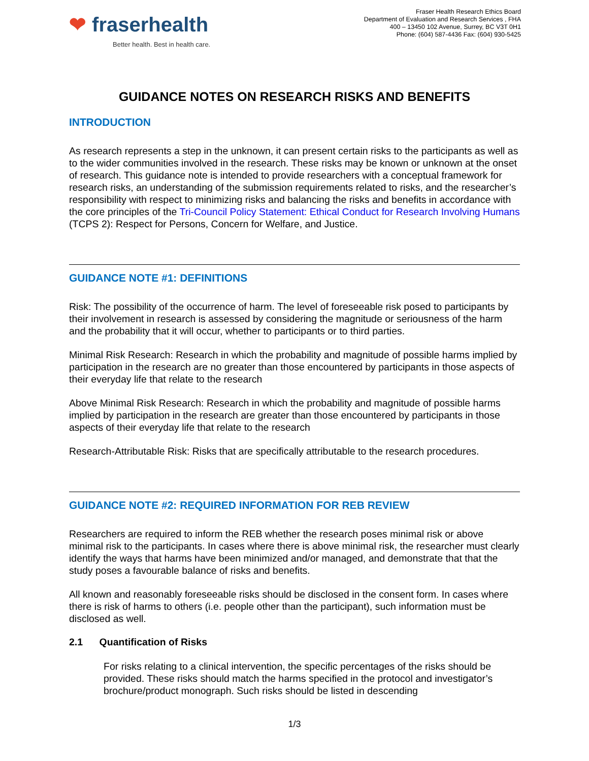❤ fraserhealth
Better health. Best in health care.
Fraser Health Research Ethics Board
Department of Evaluation and Research Services , FHA
400 – 13450 102 Avenue, Surrey, BC V3T 0H1
Phone: (604) 587-4436 Fax: (604) 930-5425
GUIDANCE NOTES ON RESEARCH RISKS AND BENEFITS
INTRODUCTION
As research represents a step in the unknown, it can present certain risks to the participants as well as to the wider communities involved in the research. These risks may be known or unknown at the onset of research. This guidance note is intended to provide researchers with a conceptual framework for research risks, an understanding of the submission requirements related to risks, and the researcher’s responsibility with respect to minimizing risks and balancing the risks and benefits in accordance with the core principles of the Tri-Council Policy Statement: Ethical Conduct for Research Involving Humans (TCPS 2): Respect for Persons, Concern for Welfare, and Justice.
GUIDANCE NOTE #1: DEFINITIONS
Risk: The possibility of the occurrence of harm. The level of foreseeable risk posed to participants by their involvement in research is assessed by considering the magnitude or seriousness of the harm and the probability that it will occur, whether to participants or to third parties.
Minimal Risk Research: Research in which the probability and magnitude of possible harms implied by participation in the research are no greater than those encountered by participants in those aspects of their everyday life that relate to the research
Above Minimal Risk Research: Research in which the probability and magnitude of possible harms implied by participation in the research are greater than those encountered by participants in those aspects of their everyday life that relate to the research
Research-Attributable Risk: Risks that are specifically attributable to the research procedures.
GUIDANCE NOTE #2: REQUIRED INFORMATION FOR REB REVIEW
Researchers are required to inform the REB whether the research poses minimal risk or above minimal risk to the participants. In cases where there is above minimal risk, the researcher must clearly identify the ways that harms have been minimized and/or managed, and demonstrate that that the study poses a favourable balance of risks and benefits.
All known and reasonably foreseeable risks should be disclosed in the consent form. In cases where there is risk of harms to others (i.e. people other than the participant), such information must be disclosed as well.
2.1 Quantification of Risks
For risks relating to a clinical intervention, the specific percentages of the risks should be provided. These risks should match the harms specified in the protocol and investigator’s brochure/product monograph. Such risks should be listed in descending
1/3